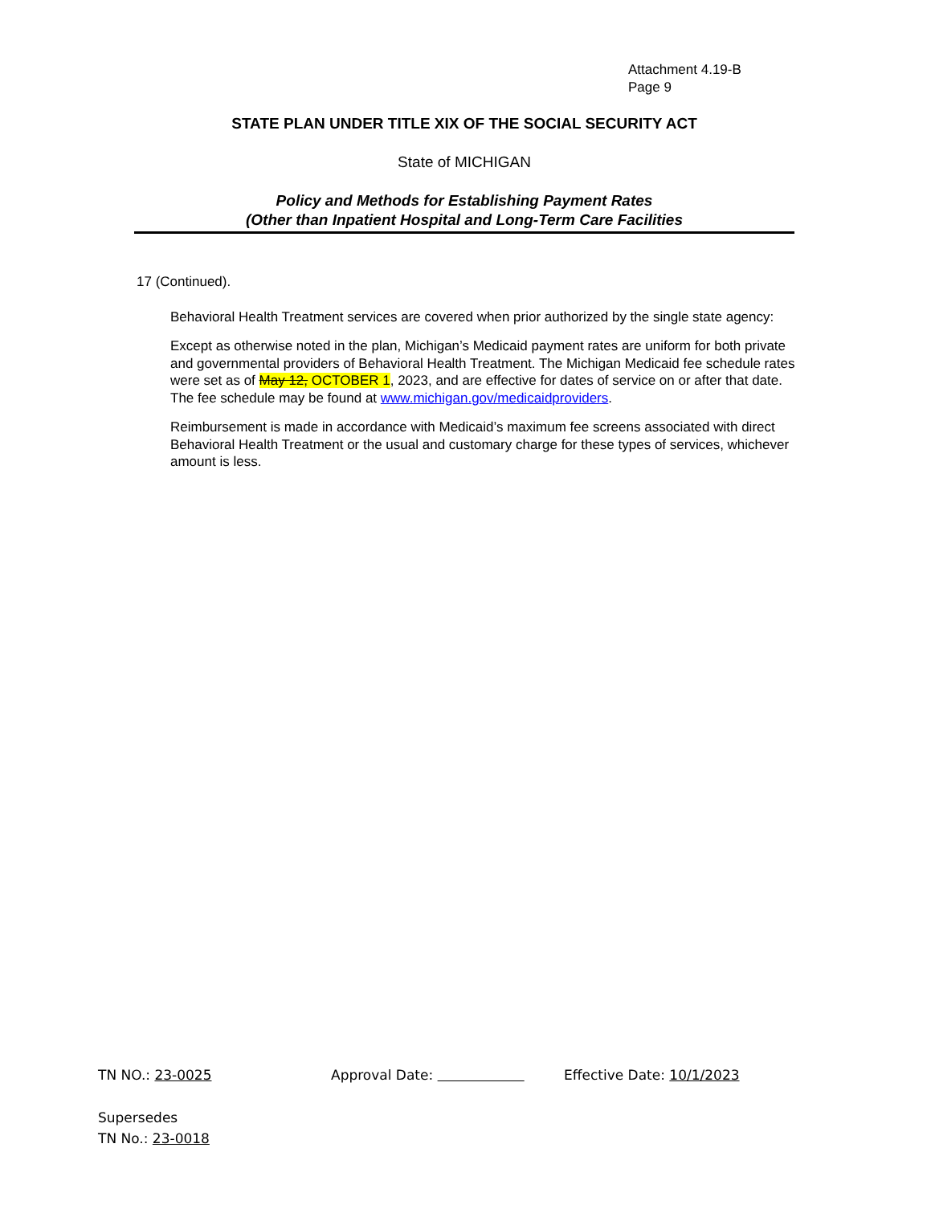Attachment 4.19-B
Page 9
STATE PLAN UNDER TITLE XIX OF THE SOCIAL SECURITY ACT
State of MICHIGAN
Policy and Methods for Establishing Payment Rates
(Other than Inpatient Hospital and Long-Term Care Facilities
17 (Continued).
Behavioral Health Treatment services are covered when prior authorized by the single state agency:
Except as otherwise noted in the plan, Michigan’s Medicaid payment rates are uniform for both private and governmental providers of Behavioral Health Treatment. The Michigan Medicaid fee schedule rates were set as of May 12, OCTOBER 1, 2023, and are effective for dates of service on or after that date. The fee schedule may be found at www.michigan.gov/medicaidproviders.
Reimbursement is made in accordance with Medicaid’s maximum fee screens associated with direct Behavioral Health Treatment or the usual and customary charge for these types of services, whichever amount is less.
TN NO.: 23-0025 Approval Date: Effective Date: 10/1/2023
Supersedes
TN No.: 23-0018